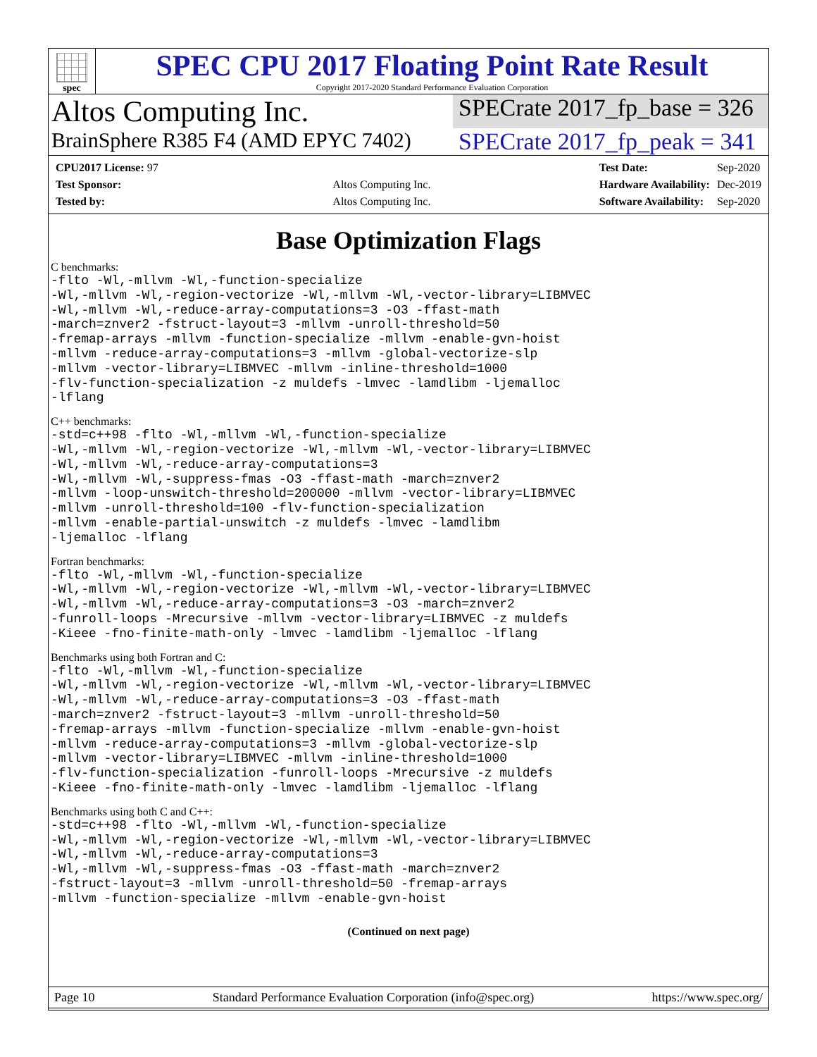spec
SPEC CPU 2017 Floating Point Rate Result
Copyright 2017-2020 Standard Performance Evaluation Corporation
Altos Computing Inc.
SPECrate 2017_fp_base = 326
BrainSphere R385 F4 (AMD EPYC 7402)
SPECrate 2017_fp_peak = 341
| CPU2017 License: 97 | |
| Test Sponsor: | Altos Computing Inc. |
| Tested by: | Altos Computing Inc. |
| Test Date: | Sep-2020 |
| Hardware Availability: | Dec-2019 |
| Software Availability: | Sep-2020 |
Base Optimization Flags
C benchmarks:
-flto -Wl,-mllvm -Wl,-function-specialize
-Wl,-mllvm -Wl,-region-vectorize -Wl,-mllvm -Wl,-vector-library=LIBMVEC
-Wl,-mllvm -Wl,-reduce-array-computations=3 -O3 -ffast-math
-march=znver2 -fstruct-layout=3 -mllvm -unroll-threshold=50
-fremap-arrays -mllvm -function-specialize -mllvm -enable-gvn-hoist
-mllvm -reduce-array-computations=3 -mllvm -global-vectorize-slp
-mllvm -vector-library=LIBMVEC -mllvm -inline-threshold=1000
-flv-function-specialization -z muldefs -lmvec -lamdlibm -ljemalloc
-lflang
C++ benchmarks:
-std=c++98 -flto -Wl,-mllvm -Wl,-function-specialize
-Wl,-mllvm -Wl,-region-vectorize -Wl,-mllvm -Wl,-vector-library=LIBMVEC
-Wl,-mllvm -Wl,-reduce-array-computations=3
-Wl,-mllvm -Wl,-suppress-fmas -O3 -ffast-math -march=znver2
-mllvm -loop-unswitch-threshold=200000 -mllvm -vector-library=LIBMVEC
-mllvm -unroll-threshold=100 -flv-function-specialization
-mllvm -enable-partial-unswitch -z muldefs -lmvec -lamdlibm
-ljemalloc -lflang
Fortran benchmarks:
-flto -Wl,-mllvm -Wl,-function-specialize
-Wl,-mllvm -Wl,-region-vectorize -Wl,-mllvm -Wl,-vector-library=LIBMVEC
-Wl,-mllvm -Wl,-reduce-array-computations=3 -O3 -march=znver2
-funroll-loops -Mrecursive -mllvm -vector-library=LIBMVEC -z muldefs
-Kieee -fno-finite-math-only -lmvec -lamdlibm -ljemalloc -lflang
Benchmarks using both Fortran and C:
-flto -Wl,-mllvm -Wl,-function-specialize
-Wl,-mllvm -Wl,-region-vectorize -Wl,-mllvm -Wl,-vector-library=LIBMVEC
-Wl,-mllvm -Wl,-reduce-array-computations=3 -O3 -ffast-math
-march=znver2 -fstruct-layout=3 -mllvm -unroll-threshold=50
-fremap-arrays -mllvm -function-specialize -mllvm -enable-gvn-hoist
-mllvm -reduce-array-computations=3 -mllvm -global-vectorize-slp
-mllvm -vector-library=LIBMVEC -mllvm -inline-threshold=1000
-flv-function-specialization -funroll-loops -Mrecursive -z muldefs
-Kieee -fno-finite-math-only -lmvec -lamdlibm -ljemalloc -lflang
Benchmarks using both C and C++:
-std=c++98 -flto -Wl,-mllvm -Wl,-function-specialize
-Wl,-mllvm -Wl,-region-vectorize -Wl,-mllvm -Wl,-vector-library=LIBMVEC
-Wl,-mllvm -Wl,-reduce-array-computations=3
-Wl,-mllvm -Wl,-suppress-fmas -O3 -ffast-math -march=znver2
-fstruct-layout=3 -mllvm -unroll-threshold=50 -fremap-arrays
-mllvm -function-specialize -mllvm -enable-gvn-hoist
(Continued on next page)
Page 10 Standard Performance Evaluation Corporation (info@spec.org) https://www.spec.org/